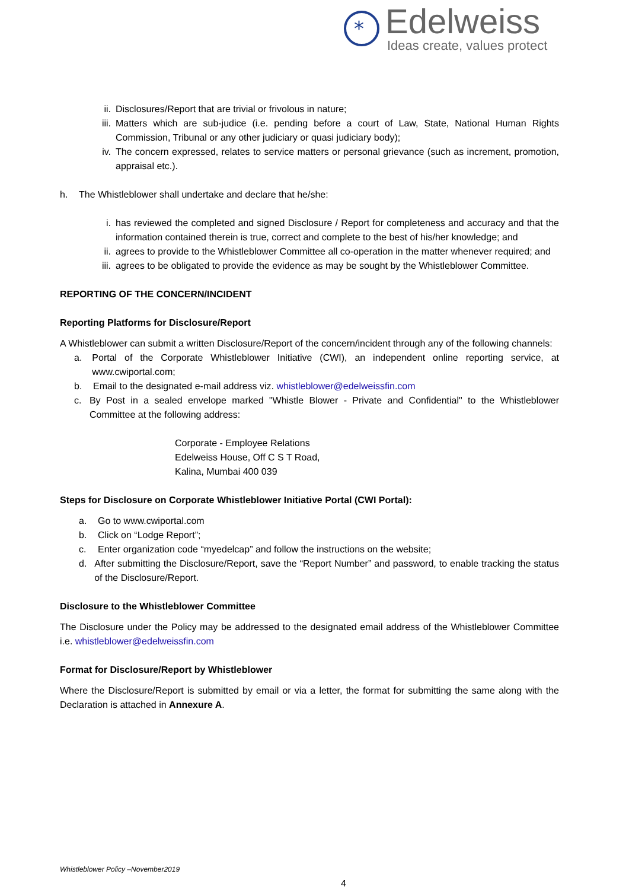*
Edelweiss
Ideas create, values protect
ii. Disclosures/Report that are trivial or frivolous in nature;
iii. Matters which are sub-judice (i.e. pending before a court of Law, State, National Human Rights Commission, Tribunal or any other judiciary or quasi judiciary body);
iv. The concern expressed, relates to service matters or personal grievance (such as increment, promotion, appraisal etc.).
h. The Whistleblower shall undertake and declare that he/she:
i. has reviewed the completed and signed Disclosure / Report for completeness and accuracy and that the information contained therein is true, correct and complete to the best of his/her knowledge; and
ii. agrees to provide to the Whistleblower Committee all co-operation in the matter whenever required; and
iii. agrees to be obligated to provide the evidence as may be sought by the Whistleblower Committee.
REPORTING OF THE CONCERN/INCIDENT
Reporting Platforms for Disclosure/Report
A Whistleblower can submit a written Disclosure/Report of the concern/incident through any of the following channels:
a. Portal of the Corporate Whistleblower Initiative (CWI), an independent online reporting service, at www.cwiportal.com;
b. Email to the designated e-mail address viz. whistleblower@edelweissfin.com
c. By Post in a sealed envelope marked "Whistle Blower - Private and Confidential" to the Whistleblower Committee at the following address:
Corporate - Employee Relations
Edelweiss House, Off C S T Road,
Kalina, Mumbai 400 039
Steps for Disclosure on Corporate Whistleblower Initiative Portal (CWI Portal):
a. Go to www.cwiportal.com
b. Click on “Lodge Report”;
c. Enter organization code “myedelcap” and follow the instructions on the website;
d. After submitting the Disclosure/Report, save the “Report Number” and password, to enable tracking the status of the Disclosure/Report.
Disclosure to the Whistleblower Committee
The Disclosure under the Policy may be addressed to the designated email address of the Whistleblower Committee i.e. whistleblower@edelweissfin.com
Format for Disclosure/Report by Whistleblower
Where the Disclosure/Report is submitted by email or via a letter, the format for submitting the same along with the Declaration is attached in Annexure A.
Whistleblower Policy –November2019
4